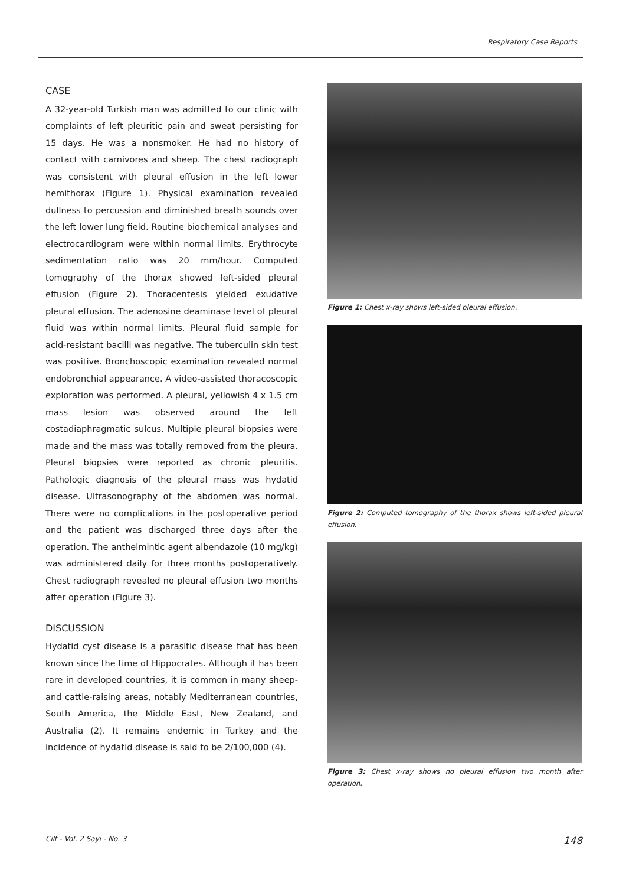Respiratory Case Reports
CASE
A 32-year-old Turkish man was admitted to our clinic with complaints of left pleuritic pain and sweat persisting for 15 days. He was a nonsmoker. He had no history of contact with carnivores and sheep. The chest radiograph was consistent with pleural effusion in the left lower hemithorax (Figure 1). Physical examination revealed dullness to percussion and diminished breath sounds over the left lower lung field. Routine biochemical analyses and electrocardiogram were within normal limits. Erythrocyte sedimentation ratio was 20 mm/hour. Computed tomography of the thorax showed left-sided pleural effusion (Figure 2). Thoracentesis yielded exudative pleural effusion. The adenosine deaminase level of pleural fluid was within normal limits. Pleural fluid sample for acid-resistant bacilli was negative. The tuberculin skin test was positive. Bronchoscopic examination revealed normal endobronchial appearance. A video-assisted thoracoscopic exploration was performed. A pleural, yellowish 4 x 1.5 cm mass lesion was observed around the left costadiaphragmatic sulcus. Multiple pleural biopsies were made and the mass was totally removed from the pleura. Pleural biopsies were reported as chronic pleuritis. Pathologic diagnosis of the pleural mass was hydatid disease. Ultrasonography of the abdomen was normal. There were no complications in the postoperative period and the patient was discharged three days after the operation. The anthelmintic agent albendazole (10 mg/kg) was administered daily for three months postoperatively. Chest radiograph revealed no pleural effusion two months after operation (Figure 3).
DISCUSSION
Hydatid cyst disease is a parasitic disease that has been known since the time of Hippocrates. Although it has been rare in developed countries, it is common in many sheep- and cattle-raising areas, notably Mediterranean countries, South America, the Middle East, New Zealand, and Australia (2). It remains endemic in Turkey and the incidence of hydatid disease is said to be 2/100,000 (4).
Figure 1: Chest x-ray shows left-sided pleural effusion.
Figure 2: Computed tomography of the thorax shows left-sided pleural effusion.
Figure 3: Chest x-ray shows no pleural effusion two month after operation.
Cilt - Vol. 2 Sayı - No. 3 148